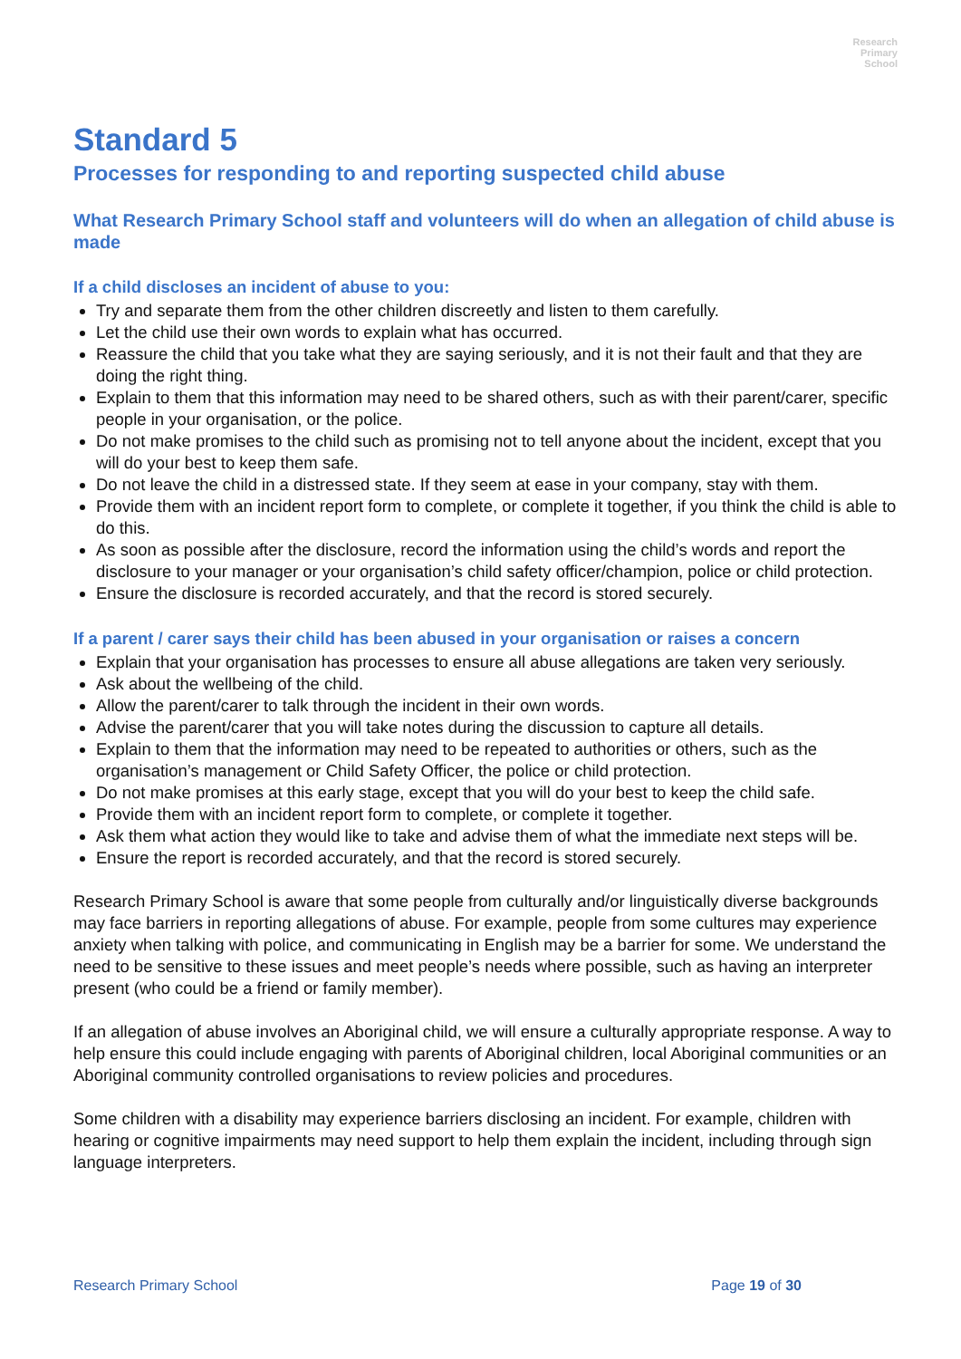Research
Primary
School
Standard 5
Processes for responding to and reporting suspected child abuse
What Research Primary School staff and volunteers will do when an allegation of child abuse is made
If a child discloses an incident of abuse to you:
Try and separate them from the other children discreetly and listen to them carefully.
Let the child use their own words to explain what has occurred.
Reassure the child that you take what they are saying seriously, and it is not their fault and that they are doing the right thing.
Explain to them that this information may need to be shared others, such as with their parent/carer, specific people in your organisation, or the police.
Do not make promises to the child such as promising not to tell anyone about the incident, except that you will do your best to keep them safe.
Do not leave the child in a distressed state. If they seem at ease in your company, stay with them.
Provide them with an incident report form to complete, or complete it together, if you think the child is able to do this.
As soon as possible after the disclosure, record the information using the child’s words and report the disclosure to your manager or your organisation’s child safety officer/champion, police or child protection.
Ensure the disclosure is recorded accurately, and that the record is stored securely.
If a parent / carer says their child has been abused in your organisation or raises a concern
Explain that your organisation has processes to ensure all abuse allegations are taken very seriously.
Ask about the wellbeing of the child.
Allow the parent/carer to talk through the incident in their own words.
Advise the parent/carer that you will take notes during the discussion to capture all details.
Explain to them that the information may need to be repeated to authorities or others, such as the organisation’s management or Child Safety Officer, the police or child protection.
Do not make promises at this early stage, except that you will do your best to keep the child safe.
Provide them with an incident report form to complete, or complete it together.
Ask them what action they would like to take and advise them of what the immediate next steps will be.
Ensure the report is recorded accurately, and that the record is stored securely.
Research Primary School is aware that some people from culturally and/or linguistically diverse backgrounds may face barriers in reporting allegations of abuse. For example, people from some cultures may experience anxiety when talking with police, and communicating in English may be a barrier for some. We understand the need to be sensitive to these issues and meet people’s needs where possible, such as having an interpreter present (who could be a friend or family member).
If an allegation of abuse involves an Aboriginal child, we will ensure a culturally appropriate response. A way to help ensure this could include engaging with parents of Aboriginal children, local Aboriginal communities or an Aboriginal community controlled organisations to review policies and procedures.
Some children with a disability may experience barriers disclosing an incident. For example, children with hearing or cognitive impairments may need support to help them explain the incident, including through sign language interpreters.
Research Primary School Page 19 of 30